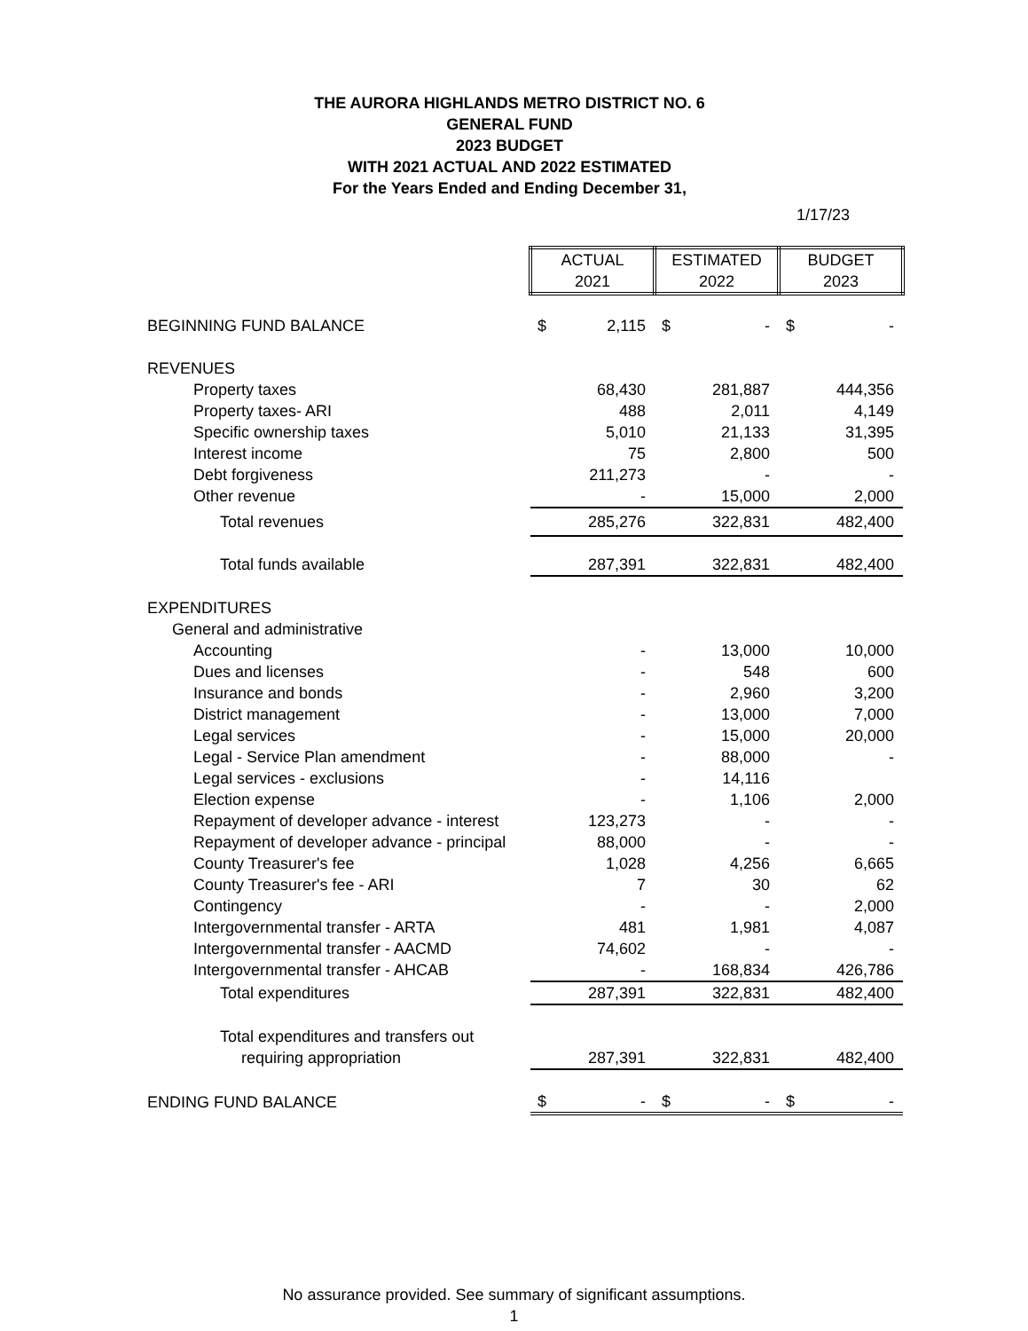THE AURORA HIGHLANDS METRO DISTRICT NO. 6
GENERAL FUND
2023 BUDGET
WITH 2021 ACTUAL AND 2022 ESTIMATED
For the Years Ended and Ending December 31,
1/17/23
| | ACTUAL 2021 | | ESTIMATED 2022 | | BUDGET 2023 | |
| --- | --- | --- | --- | --- | --- | --- |
| BEGINNING FUND BALANCE | $ | 2,115 | $ | - | $ | - |
| REVENUES | | | | | | |
| Property taxes | | 68,430 | | 281,887 | | 444,356 |
| Property taxes- ARI | | 488 | | 2,011 | | 4,149 |
| Specific ownership taxes | | 5,010 | | 21,133 | | 31,395 |
| Interest income | | 75 | | 2,800 | | 500 |
| Debt forgiveness | | 211,273 | | - | | - |
| Other revenue | | - | | 15,000 | | 2,000 |
| Total revenues | | 285,276 | | 322,831 | | 482,400 |
| Total funds available | | 287,391 | | 322,831 | | 482,400 |
| EXPENDITURES | | | | | | |
| General and administrative | | | | | | |
| Accounting | | - | | 13,000 | | 10,000 |
| Dues and licenses | | - | | 548 | | 600 |
| Insurance and bonds | | - | | 2,960 | | 3,200 |
| District management | | - | | 13,000 | | 7,000 |
| Legal services | | - | | 15,000 | | 20,000 |
| Legal - Service Plan amendment | | - | | 88,000 | | - |
| Legal services - exclusions | | - | | 14,116 | | |
| Election expense | | - | | 1,106 | | 2,000 |
| Repayment of developer advance - interest | | 123,273 | | - | | - |
| Repayment of developer advance - principal | | 88,000 | | - | | - |
| County Treasurer's fee | | 1,028 | | 4,256 | | 6,665 |
| County Treasurer's fee - ARI | | 7 | | 30 | | 62 |
| Contingency | | - | | - | | 2,000 |
| Intergovernmental transfer - ARTA | | 481 | | 1,981 | | 4,087 |
| Intergovernmental transfer - AACMD | | 74,602 | | - | | - |
| Intergovernmental transfer - AHCAB | | - | | 168,834 | | 426,786 |
| Total expenditures | | 287,391 | | 322,831 | | 482,400 |
| Total expenditures and transfers out | | | | | | |
| requiring appropriation | | 287,391 | | 322,831 | | 482,400 |
| ENDING FUND BALANCE | $ | - | $ | - | $ | - |
No assurance provided. See summary of significant assumptions.
1